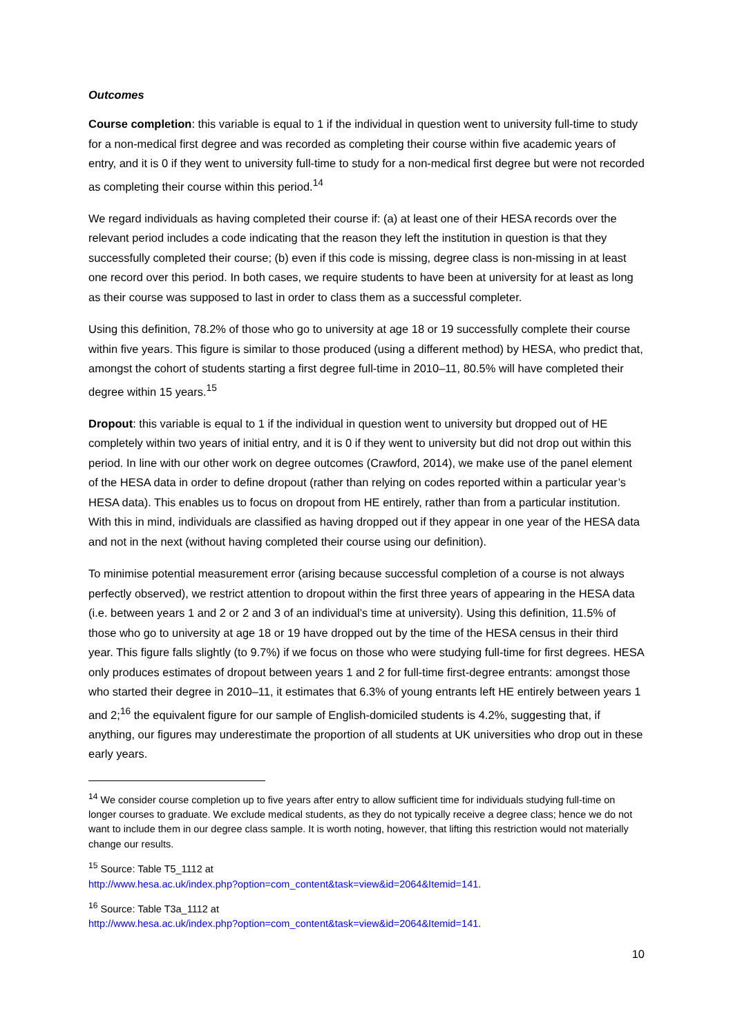Outcomes
Course completion: this variable is equal to 1 if the individual in question went to university full-time to study for a non-medical first degree and was recorded as completing their course within five academic years of entry, and it is 0 if they went to university full-time to study for a non-medical first degree but were not recorded as completing their course within this period.<sup>14</sup>
We regard individuals as having completed their course if: (a) at least one of their HESA records over the relevant period includes a code indicating that the reason they left the institution in question is that they successfully completed their course; (b) even if this code is missing, degree class is non-missing in at least one record over this period. In both cases, we require students to have been at university for at least as long as their course was supposed to last in order to class them as a successful completer.
Using this definition, 78.2% of those who go to university at age 18 or 19 successfully complete their course within five years. This figure is similar to those produced (using a different method) by HESA, who predict that, amongst the cohort of students starting a first degree full-time in 2010–11, 80.5% will have completed their degree within 15 years.<sup>15</sup>
Dropout: this variable is equal to 1 if the individual in question went to university but dropped out of HE completely within two years of initial entry, and it is 0 if they went to university but did not drop out within this period. In line with our other work on degree outcomes (Crawford, 2014), we make use of the panel element of the HESA data in order to define dropout (rather than relying on codes reported within a particular year’s HESA data). This enables us to focus on dropout from HE entirely, rather than from a particular institution. With this in mind, individuals are classified as having dropped out if they appear in one year of the HESA data and not in the next (without having completed their course using our definition).
To minimise potential measurement error (arising because successful completion of a course is not always perfectly observed), we restrict attention to dropout within the first three years of appearing in the HESA data (i.e. between years 1 and 2 or 2 and 3 of an individual’s time at university). Using this definition, 11.5% of those who go to university at age 18 or 19 have dropped out by the time of the HESA census in their third year. This figure falls slightly (to 9.7%) if we focus on those who were studying full-time for first degrees. HESA only produces estimates of dropout between years 1 and 2 for full-time first-degree entrants: amongst those who started their degree in 2010–11, it estimates that 6.3% of young entrants left HE entirely between years 1 and 2;<sup>16</sup> the equivalent figure for our sample of English-domiciled students is 4.2%, suggesting that, if anything, our figures may underestimate the proportion of all students at UK universities who drop out in these early years.
<sup>14</sup> We consider course completion up to five years after entry to allow sufficient time for individuals studying full-time on longer courses to graduate. We exclude medical students, as they do not typically receive a degree class; hence we do not want to include them in our degree class sample. It is worth noting, however, that lifting this restriction would not materially change our results.
<sup>15</sup> Source: Table T5_1112 at
http://www.hesa.ac.uk/index.php?option=com_content&task=view&id=2064&Itemid=141.
<sup>16</sup> Source: Table T3a_1112 at
http://www.hesa.ac.uk/index.php?option=com_content&task=view&id=2064&Itemid=141.
10